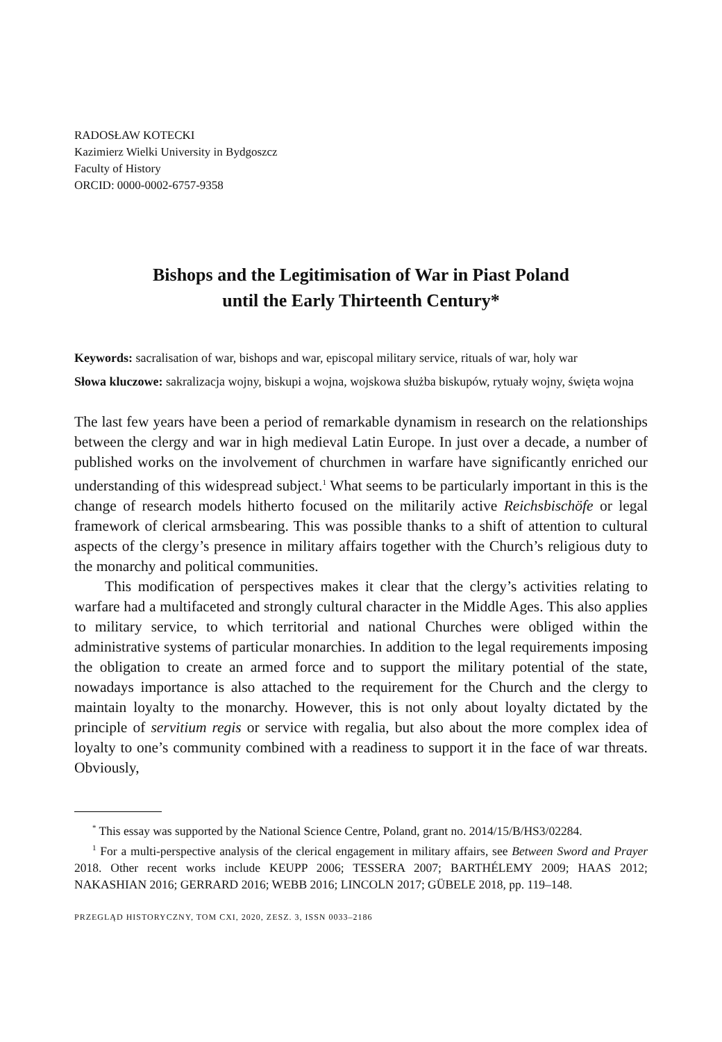RADOSŁAW KOTECKI
Kazimierz Wielki University in Bydgoszcz
Faculty of History
ORCID: 0000-0002-6757-9358
Bishops and the Legitimisation of War in Piast Poland
until the Early Thirteenth Century*
Keywords: sacralisation of war, bishops and war, episcopal military service, rituals of war, holy war
Słowa kluczowe: sakralizacja wojny, biskupi a wojna, wojskowa służba biskupów, rytuały wojny, święta wojna
The last few years have been a period of remarkable dynamism in research on the relationships between the clergy and war in high medieval Latin Europe. In just over a decade, a number of published works on the involvement of churchmen in warfare have significantly enriched our understanding of this widespread subject.<sup>1</sup> What seems to be particularly important in this is the change of research models hitherto focused on the militarily active Reichsbischöfe or legal framework of cler­ical armsbearing. This was possible thanks to a shift of attention to cultural aspects of the clergy’s presence in military affairs together with the Church’s religious duty to the monarchy and political communities.
This modification of perspectives makes it clear that the clergy’s activities relating to warfare had a multifaceted and strongly cultural character in the Middle Ages. This also applies to military service, to which territorial and national Churches were obliged within the administrative systems of particular monarchies. In addition to the legal requirements imposing the obligation to create an armed force and to support the military potential of the state, nowadays importance is also attached to the requirement for the Church and the clergy to maintain loyalty to the monarchy. However, this is not only about loyalty dictated by the principle of servitium regis or service with regalia, but also about the more complex idea of loyalty to one’s com­munity combined with a readiness to support it in the face of war threats. Obviously,
<sup>*</sup> This essay was supported by the National Science Centre, Poland, grant no. 2014/15/B/HS3/02284.
<sup>1</sup> For a multi-perspective analysis of the clerical engagement in military affairs, see Between Sword and Prayer 2018. Other recent works include KEUPP 2006; TESSERA 2007; BARTHÉLEMY 2009; HAAS 2012; NAKASHIAN 2016; GERRARD 2016; WEBB 2016; LINCOLN 2017; GÜBELE 2018, pp. 119–148.
PRZEGLĄD HISTORYCZNY, TOM CXI, 2020, ZESZ. 3, ISSN 0033–2186